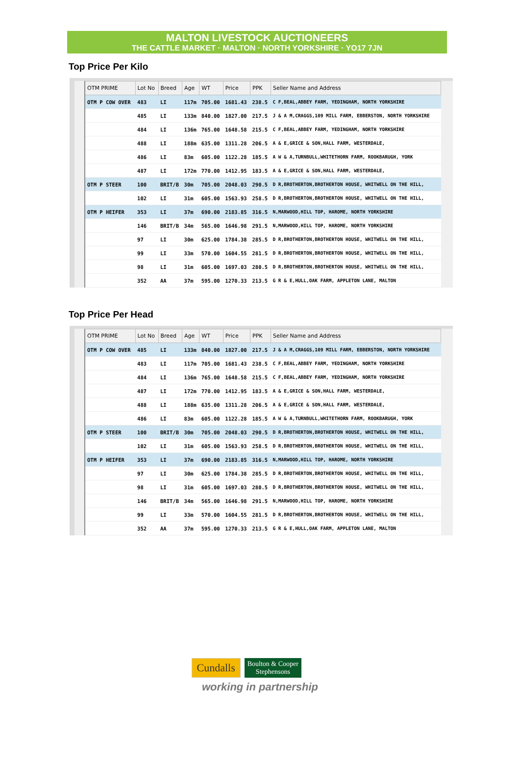MALTON LIVESTOCK AUCTIONEERS
THE CATTLE MARKET · MALTON · NORTH YORKSHIRE · YO17 7JN
Top Price Per Kilo
| OTM PRIME | Lot No | Breed | Age | WT | Price | PPK | Seller Name and Address |
| --- | --- | --- | --- | --- | --- | --- | --- |
| OTM P COW OVER | 483 | LI | 117m | 705.00 | 1681.43 | 238.5 | C F,BEAL,ABBEY FARM, YEDINGHAM, NORTH YORKSHIRE |
| | 485 | LI | 133m | 840.00 | 1827.00 | 217.5 | J & A M,CRAGGS,109 MILL FARM, EBBERSTON, NORTH YORKSHIRE |
| | 484 | LI | 136m | 765.00 | 1648.58 | 215.5 | C F,BEAL,ABBEY FARM, YEDINGHAM, NORTH YORKSHIRE |
| | 488 | LI | 188m | 635.00 | 1311.28 | 206.5 | A & E,GRICE & SON,HALL FARM, WESTERDALE, |
| | 486 | LI | 83m | 605.00 | 1122.28 | 185.5 | A W & A,TURNBULL,WHITETHORN FARM, ROOKBARUGH, YORK |
| | 487 | LI | 172m | 770.00 | 1412.95 | 183.5 | A & E,GRICE & SON,HALL FARM, WESTERDALE, |
| OTM P STEER | 100 | BRIT/B | 30m | 705.00 | 2048.03 | 290.5 | D R,BROTHERTON,BROTHERTON HOUSE, WHITWELL ON THE HILL, |
| | 102 | LI | 31m | 605.00 | 1563.93 | 258.5 | D R,BROTHERTON,BROTHERTON HOUSE, WHITWELL ON THE HILL, |
| OTM P HEIFER | 353 | LI | 37m | 690.00 | 2183.85 | 316.5 | N,MARWOOD,HILL TOP, HAROME, NORTH YORKSHIRE |
| | 146 | BRIT/B | 34m | 565.00 | 1646.98 | 291.5 | N,MARWOOD,HILL TOP, HAROME, NORTH YORKSHIRE |
| | 97 | LI | 30m | 625.00 | 1784.38 | 285.5 | D R,BROTHERTON,BROTHERTON HOUSE, WHITWELL ON THE HILL, |
| | 99 | LI | 33m | 570.00 | 1604.55 | 281.5 | D R,BROTHERTON,BROTHERTON HOUSE, WHITWELL ON THE HILL, |
| | 98 | LI | 31m | 605.00 | 1697.03 | 280.5 | D R,BROTHERTON,BROTHERTON HOUSE, WHITWELL ON THE HILL, |
| | 352 | AA | 37m | 595.00 | 1270.33 | 213.5 | G R & E,HULL,OAK FARM, APPLETON LANE, MALTON |
Top Price Per Head
| OTM PRIME | Lot No | Breed | Age | WT | Price | PPK | Seller Name and Address |
| --- | --- | --- | --- | --- | --- | --- | --- |
| OTM P COW OVER | 485 | LI | 133m | 840.00 | 1827.00 | 217.5 | J & A M,CRAGGS,109 MILL FARM, EBBERSTON, NORTH YORKSHIRE |
| | 483 | LI | 117m | 705.00 | 1681.43 | 238.5 | C F,BEAL,ABBEY FARM, YEDINGHAM, NORTH YORKSHIRE |
| | 484 | LI | 136m | 765.00 | 1648.58 | 215.5 | C F,BEAL,ABBEY FARM, YEDINGHAM, NORTH YORKSHIRE |
| | 487 | LI | 172m | 770.00 | 1412.95 | 183.5 | A & E,GRICE & SON,HALL FARM, WESTERDALE, |
| | 488 | LI | 188m | 635.00 | 1311.28 | 206.5 | A & E,GRICE & SON,HALL FARM, WESTERDALE, |
| | 486 | LI | 83m | 605.00 | 1122.28 | 185.5 | A W & A,TURNBULL,WHITETHORN FARM, ROOKBARUGH, YORK |
| OTM P STEER | 100 | BRIT/B | 30m | 705.00 | 2048.03 | 290.5 | D R,BROTHERTON,BROTHERTON HOUSE, WHITWELL ON THE HILL, |
| | 102 | LI | 31m | 605.00 | 1563.93 | 258.5 | D R,BROTHERTON,BROTHERTON HOUSE, WHITWELL ON THE HILL, |
| OTM P HEIFER | 353 | LI | 37m | 690.00 | 2183.85 | 316.5 | N,MARWOOD,HILL TOP, HAROME, NORTH YORKSHIRE |
| | 97 | LI | 30m | 625.00 | 1784.38 | 285.5 | D R,BROTHERTON,BROTHERTON HOUSE, WHITWELL ON THE HILL, |
| | 98 | LI | 31m | 605.00 | 1697.03 | 280.5 | D R,BROTHERTON,BROTHERTON HOUSE, WHITWELL ON THE HILL, |
| | 146 | BRIT/B | 34m | 565.00 | 1646.98 | 291.5 | N,MARWOOD,HILL TOP, HAROME, NORTH YORKSHIRE |
| | 99 | LI | 33m | 570.00 | 1604.55 | 281.5 | D R,BROTHERTON,BROTHERTON HOUSE, WHITWELL ON THE HILL, |
| | 352 | AA | 37m | 595.00 | 1270.33 | 213.5 | G R & E,HULL,OAK FARM, APPLETON LANE, MALTON |
Cundalls
Boulton & Cooper
Stephensons
working in partnership